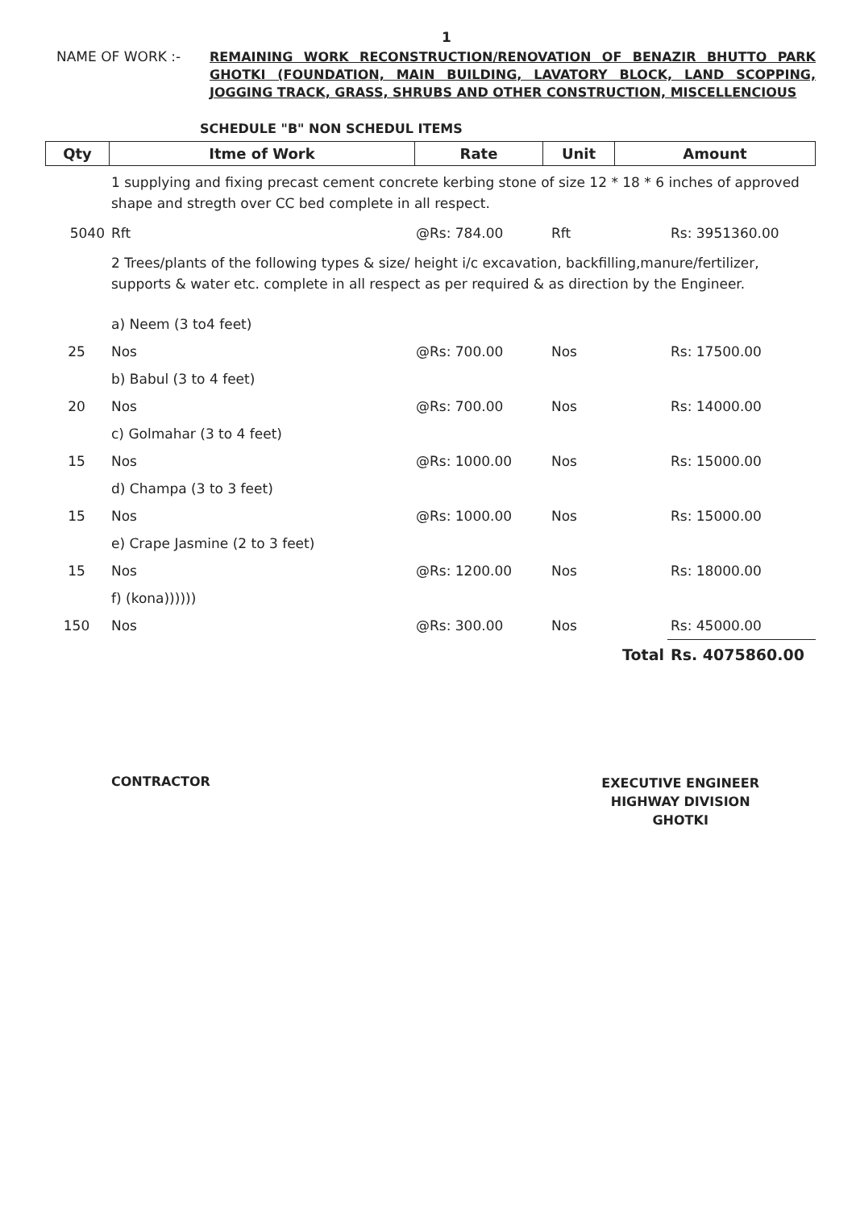1
NAME OF WORK :-
REMAINING WORK RECONSTRUCTION/RENOVATION OF BENAZIR BHUTTO PARK GHOTKI (FOUNDATION, MAIN BUILDING, LAVATORY BLOCK, LAND SCOPPING, JOGGING TRACK, GRASS, SHRUBS AND OTHER CONSTRUCTION, MISCELLENCIOUS
SCHEDULE "B" NON SCHEDUL ITEMS
| Qty | Itme of Work | Rate | Unit | Amount |
| --- | --- | --- | --- | --- |
| | 1 supplying and fixing precast cement concrete kerbing stone of size 12 * 18 * 6 inches of approved shape and stregth over CC bed complete in all respect. | | | |
| 5040 | Rft | @Rs: 784.00 | Rft | Rs: 3951360.00 |
| | 2 Trees/plants of the following types & size/ height i/c excavation, backfilling,manure/fertilizer, supports & water etc. complete in all respect as per required & as direction by the Engineer. | | | |
| | a) Neem (3 to4 feet) | | | |
| 25 | Nos | @Rs: 700.00 | Nos | Rs: 17500.00 |
| | b) Babul (3 to 4 feet) | | | |
| 20 | Nos | @Rs: 700.00 | Nos | Rs: 14000.00 |
| | c) Golmahar (3 to 4 feet) | | | |
| 15 | Nos | @Rs: 1000.00 | Nos | Rs: 15000.00 |
| | d) Champa (3 to 3 feet) | | | |
| 15 | Nos | @Rs: 1000.00 | Nos | Rs: 15000.00 |
| | e) Crape Jasmine (2 to 3 feet) | | | |
| 15 | Nos | @Rs: 1200.00 | Nos | Rs: 18000.00 |
| | f) (kona)))))) | | | |
| 150 | Nos | @Rs: 300.00 | Nos | Rs: 45000.00 |
| Total | | | | Rs. 4075860.00 |
CONTRACTOR
EXECUTIVE ENGINEER
HIGHWAY DIVISION
GHOTKI